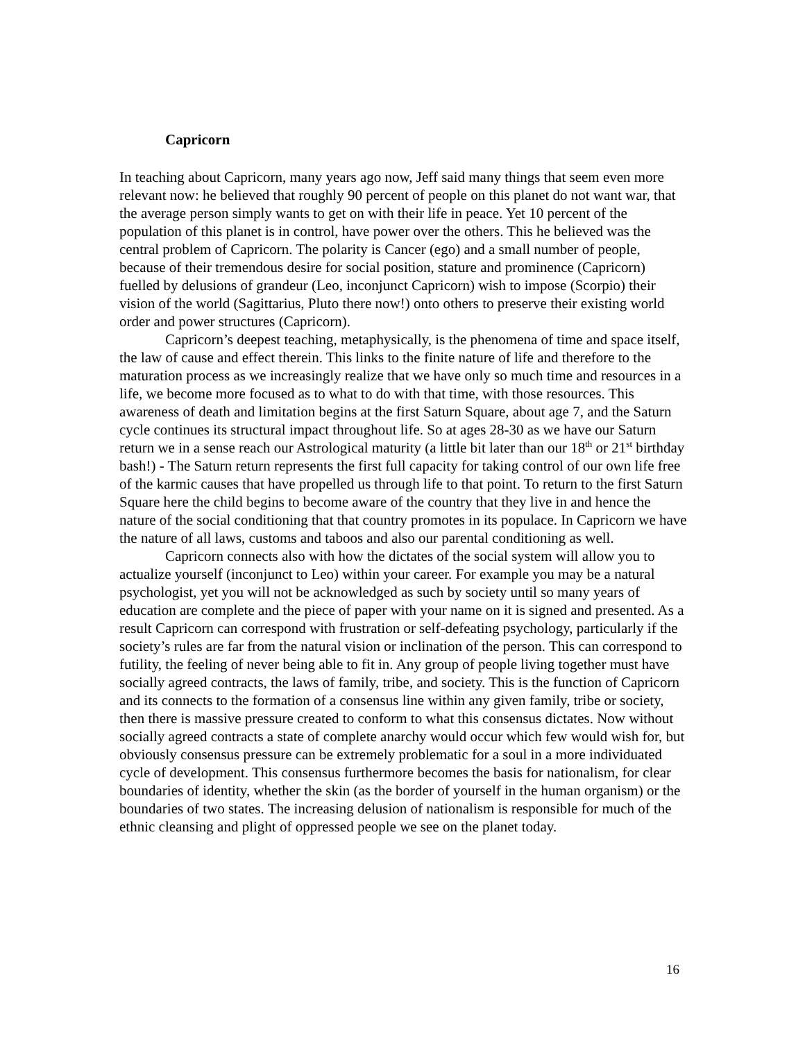Capricorn
In teaching about Capricorn, many years ago now, Jeff said many things that seem even more relevant now: he believed that roughly 90 percent of people on this planet do not want war, that the average person simply wants to get on with their life in peace. Yet 10 percent of the population of this planet is in control, have power over the others. This he believed was the central problem of Capricorn. The polarity is Cancer (ego) and a small number of people, because of their tremendous desire for social position, stature and prominence (Capricorn) fuelled by delusions of grandeur (Leo, inconjunct Capricorn) wish to impose (Scorpio) their vision of the world (Sagittarius, Pluto there now!) onto others to preserve their existing world order and power structures (Capricorn).
Capricorn’s deepest teaching, metaphysically, is the phenomena of time and space itself, the law of cause and effect therein. This links to the finite nature of life and therefore to the maturation process as we increasingly realize that we have only so much time and resources in a life, we become more focused as to what to do with that time, with those resources. This awareness of death and limitation begins at the first Saturn Square, about age 7, and the Saturn cycle continues its structural impact throughout life. So at ages 28-30 as we have our Saturn return we in a sense reach our Astrological maturity (a little bit later than our 18<sup>th</sup> or 21<sup>st</sup> birthday bash!) - The Saturn return represents the first full capacity for taking control of our own life free of the karmic causes that have propelled us through life to that point. To return to the first Saturn Square here the child begins to become aware of the country that they live in and hence the nature of the social conditioning that that country promotes in its populace. In Capricorn we have the nature of all laws, customs and taboos and also our parental conditioning as well.
Capricorn connects also with how the dictates of the social system will allow you to actualize yourself (inconjunct to Leo) within your career. For example you may be a natural psychologist, yet you will not be acknowledged as such by society until so many years of education are complete and the piece of paper with your name on it is signed and presented. As a result Capricorn can correspond with frustration or self-defeating psychology, particularly if the society’s rules are far from the natural vision or inclination of the person. This can correspond to futility, the feeling of never being able to fit in. Any group of people living together must have socially agreed contracts, the laws of family, tribe, and society. This is the function of Capricorn and its connects to the formation of a consensus line within any given family, tribe or society, then there is massive pressure created to conform to what this consensus dictates. Now without socially agreed contracts a state of complete anarchy would occur which few would wish for, but obviously consensus pressure can be extremely problematic for a soul in a more individuated cycle of development. This consensus furthermore becomes the basis for nationalism, for clear boundaries of identity, whether the skin (as the border of yourself in the human organism) or the boundaries of two states. The increasing delusion of nationalism is responsible for much of the ethnic cleansing and plight of oppressed people we see on the planet today.
16